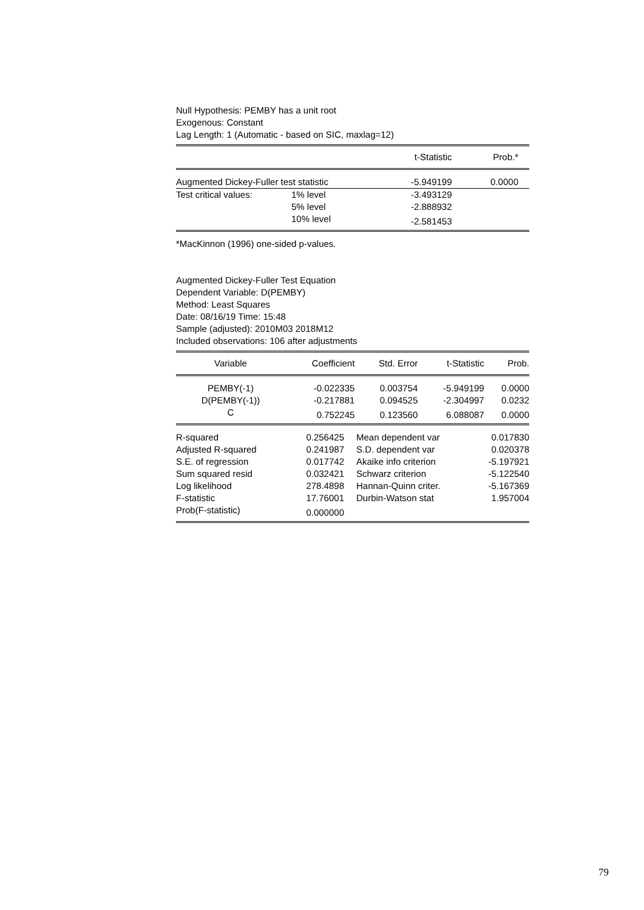Null Hypothesis: PEMBY has a unit root
Exogenous: Constant
Lag Length: 1 (Automatic - based on SIC, maxlag=12)
| | | t-Statistic | Prob.* |
| --- | --- | --- | --- |
| Augmented Dickey-Fuller test statistic | | -5.949199 | 0.0000 |
| Test critical values: | 1% level | -3.493129 | |
| | 5% level | -2.888932 | |
| | 10% level | -2.581453 | |
*MacKinnon (1996) one-sided p-values.
Augmented Dickey-Fuller Test Equation
Dependent Variable: D(PEMBY)
Method: Least Squares
Date: 08/16/19 Time: 15:48
Sample (adjusted): 2010M03 2018M12
Included observations: 106 after adjustments
| Variable | Coefficient | Std. Error | t-Statistic | Prob. |
| --- | --- | --- | --- | --- |
| PEMBY(-1) | -0.022335 | 0.003754 | -5.949199 | 0.0000 |
| D(PEMBY(-1)) | -0.217881 | 0.094525 | -2.304997 | 0.0232 |
| C | 0.752245 | 0.123560 | 6.088087 | 0.0000 |
| R-squared | 0.256425 | Mean dependent var | 0.017830 |
| Adjusted R-squared | 0.241987 | S.D. dependent var | 0.020378 |
| S.E. of regression | 0.017742 | Akaike info criterion | -5.197921 |
| Sum squared resid | 0.032421 | Schwarz criterion | -5.122540 |
| Log likelihood | 278.4898 | Hannan-Quinn criter. | -5.167369 |
| F-statistic | 17.76001 | Durbin-Watson stat | 1.957004 |
| Prob(F-statistic) | 0.000000 | | |
79